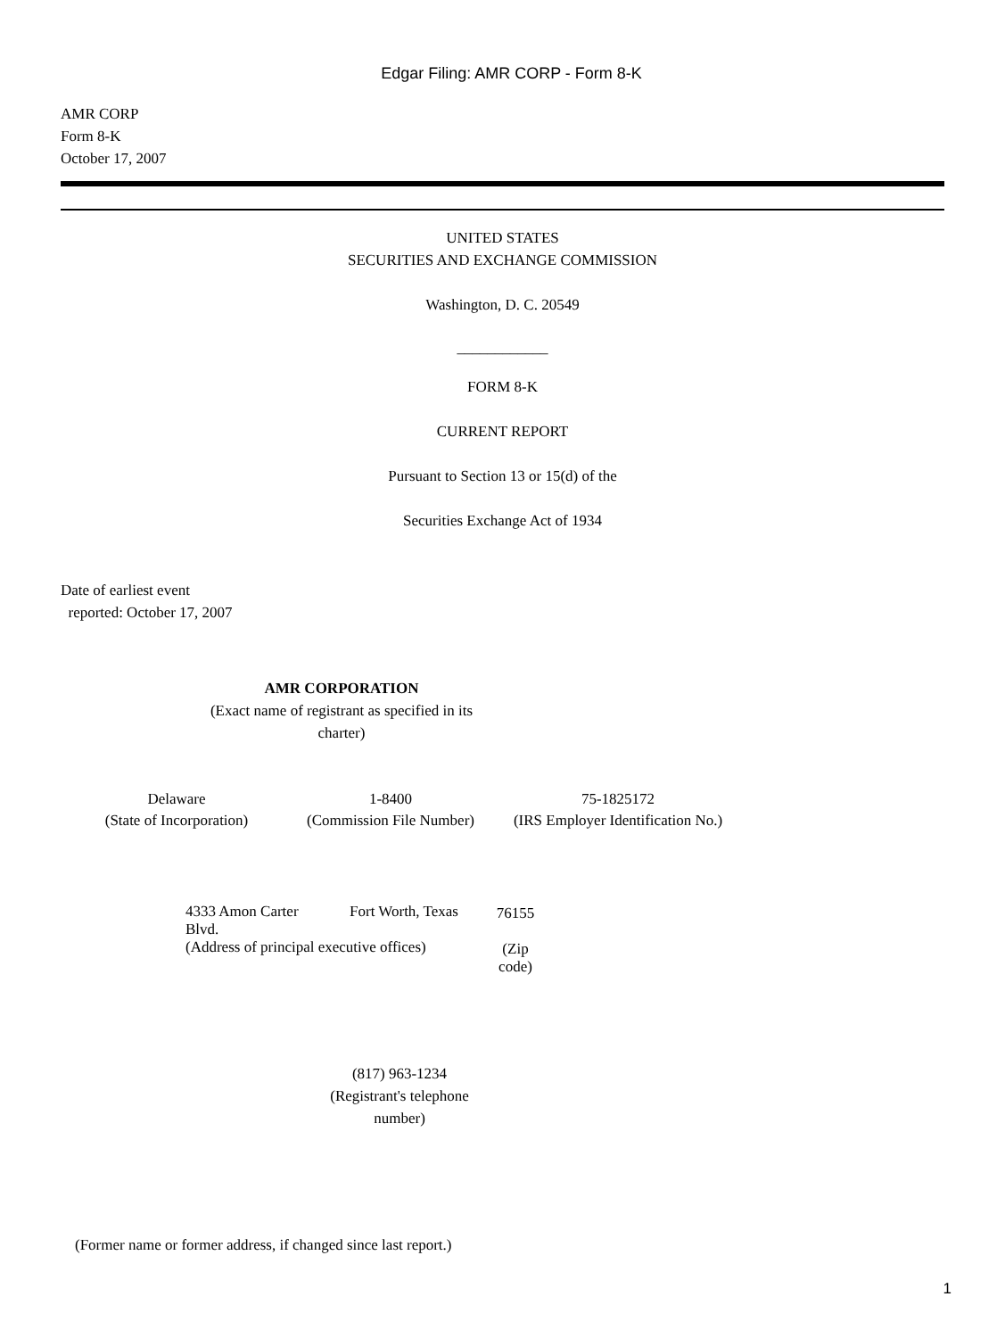Edgar Filing: AMR CORP - Form 8-K
AMR CORP
Form 8-K
October 17, 2007
UNITED STATES
SECURITIES AND EXCHANGE COMMISSION
Washington, D. C. 20549
____________
FORM 8-K
CURRENT REPORT
Pursuant to Section 13 or 15(d) of the
Securities Exchange Act of 1934
Date of earliest event
reported: October 17, 2007
AMR CORPORATION
(Exact name of registrant as specified in its charter)
| Delaware | 1-8400 | 75-1825172 |
| (State of Incorporation) | (Commission File Number) | (IRS Employer Identification No.) |
| 4333 Amon Carter Blvd. | Fort Worth, Texas | 76155 |
| (Address of principal executive offices) | | (Zip code) |
(817) 963-1234
(Registrant's telephone number)
(Former name or former address, if changed since last report.)
1